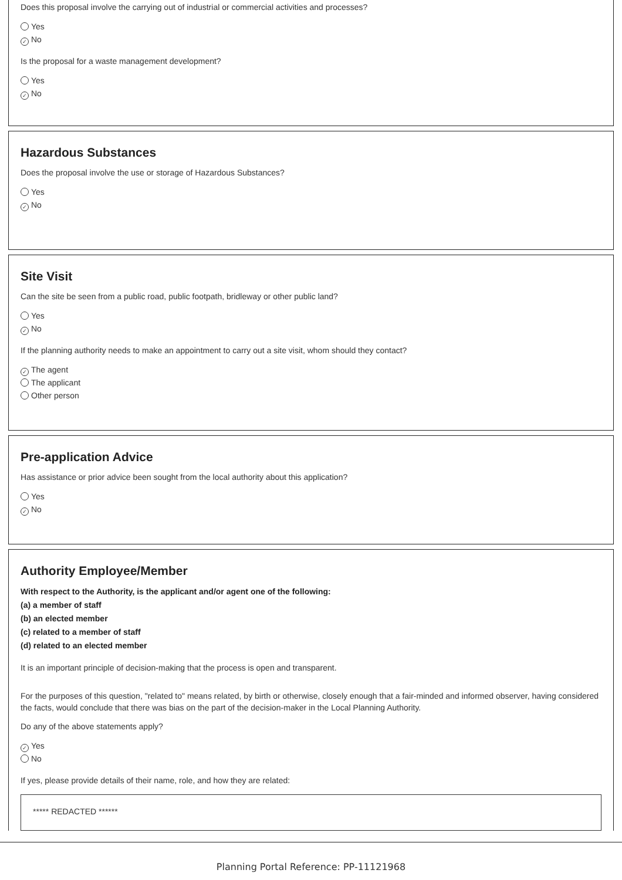Does this proposal involve the carrying out of industrial or commercial activities and processes?
Yes
✓ No
Is the proposal for a waste management development?
Yes
✓ No
Hazardous Substances
Does the proposal involve the use or storage of Hazardous Substances?
Yes
✓ No
Site Visit
Can the site be seen from a public road, public footpath, bridleway or other public land?
Yes
✓ No
If the planning authority needs to make an appointment to carry out a site visit, whom should they contact?
✓ The agent
The applicant
Other person
Pre-application Advice
Has assistance or prior advice been sought from the local authority about this application?
Yes
✓ No
Authority Employee/Member
With respect to the Authority, is the applicant and/or agent one of the following:
(a) a member of staff
(b) an elected member
(c) related to a member of staff
(d) related to an elected member
It is an important principle of decision-making that the process is open and transparent.
For the purposes of this question, "related to" means related, by birth or otherwise, closely enough that a fair-minded and informed observer, having considered the facts, would conclude that there was bias on the part of the decision-maker in the Local Planning Authority.
Do any of the above statements apply?
✓ Yes
No
If yes, please provide details of their name, role, and how they are related:
***** REDACTED ******
Planning Portal Reference: PP-11121968